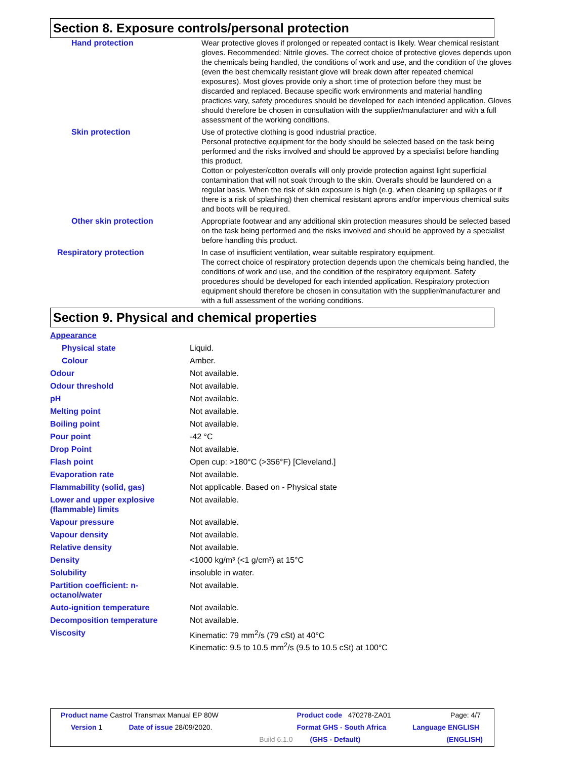Section 8. Exposure controls/personal protection
| Hand protection | Wear protective gloves if prolonged or repeated contact is likely. Wear chemical resistant gloves. Recommended: Nitrile gloves. The correct choice of protective gloves depends upon the chemicals being handled, the conditions of work and use, and the condition of the gloves (even the best chemically resistant glove will break down after repeated chemical exposures). Most gloves provide only a short time of protection before they must be discarded and replaced. Because specific work environments and material handling practices vary, safety procedures should be developed for each intended application. Gloves should therefore be chosen in consultation with the supplier/manufacturer and with a full assessment of the working conditions. |
| Skin protection | Use of protective clothing is good industrial practice. Personal protective equipment for the body should be selected based on the task being performed and the risks involved and should be approved by a specialist before handling this product. Cotton or polyester/cotton overalls will only provide protection against light superficial contamination that will not soak through to the skin. Overalls should be laundered on a regular basis. When the risk of skin exposure is high (e.g. when cleaning up spillages or if there is a risk of splashing) then chemical resistant aprons and/or impervious chemical suits and boots will be required. |
| Other skin protection | Appropriate footwear and any additional skin protection measures should be selected based on the task being performed and the risks involved and should be approved by a specialist before handling this product. |
| Respiratory protection | In case of insufficient ventilation, wear suitable respiratory equipment. The correct choice of respiratory protection depends upon the chemicals being handled, the conditions of work and use, and the condition of the respiratory equipment. Safety procedures should be developed for each intended application. Respiratory protection equipment should therefore be chosen in consultation with the supplier/manufacturer and with a full assessment of the working conditions. |
Section 9. Physical and chemical properties
| Appearance | |
| Physical state | Liquid. |
| Colour | Amber. |
| Odour | Not available. |
| Odour threshold | Not available. |
| pH | Not available. |
| Melting point | Not available. |
| Boiling point | Not available. |
| Pour point | -42 °C |
| Drop Point | Not available. |
| Flash point | Open cup: >180°C (>356°F) [Cleveland.] |
| Evaporation rate | Not available. |
| Flammability (solid, gas) | Not applicable. Based on - Physical state |
| Lower and upper explosive (flammable) limits | Not available. |
| Vapour pressure | Not available. |
| Vapour density | Not available. |
| Relative density | Not available. |
| Density | <1000 kg/m³ (<1 g/cm³) at 15°C |
| Solubility | insoluble in water. |
| Partition coefficient: n- octanol/water | Not available. |
| Auto-ignition temperature | Not available. |
| Decomposition temperature | Not available. |
| Viscosity | Kinematic: 79 mm<sup>2</sup>/s (79 cSt) at 40°C Kinematic: 9.5 to 10.5 mm<sup>2</sup>/s (9.5 to 10.5 cSt) at 100°C |
| Product name Castrol Transmax Manual EP 80W | | | Product code 470278-ZA01 | Page: 4/7 |
| Version 1 | Date of issue 28/09/2020. | | Format GHS - South Africa | Language ENGLISH |
| | | Build 6.1.0 | (GHS - Default) | (ENGLISH) |